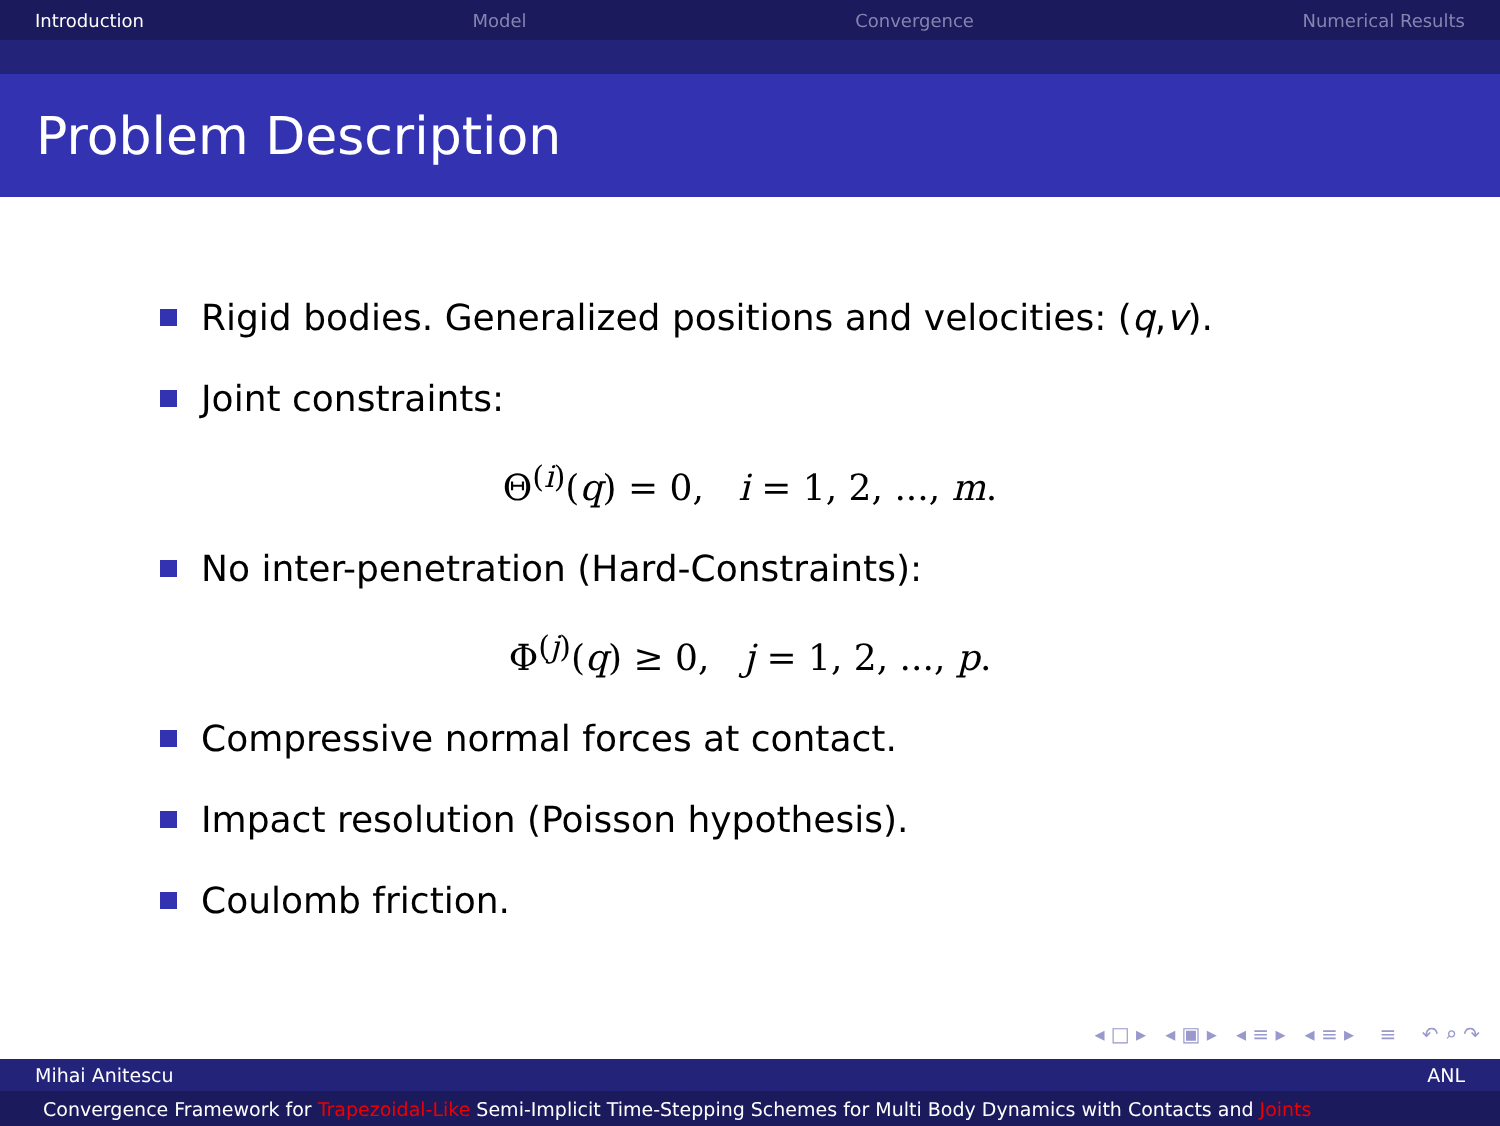Introduction Model Convergence Numerical Results
Problem Description
Rigid bodies. Generalized positions and velocities: (q, v).
Joint constraints:
Θ<sup>(i)</sup>(q) = 0, i = 1, 2, ..., m.
No inter-penetration (Hard-Constraints):
Φ<sup>(j)</sup>(q) ≥ 0, j = 1, 2, ..., p.
Compressive normal forces at contact.
Impact resolution (Poisson hypothesis).
Coulomb friction.
◂ □ ▸ ◂ ▣ ▸ ◂ ≡ ▸ ◂ ≡ ▸ ≡ ↶ ⌕ ↷
Mihai Anitescu ANL
Convergence Framework for Trapezoidal-Like Semi-Implicit Time-Stepping Schemes for Multi Body Dynamics with Contacts and Joints